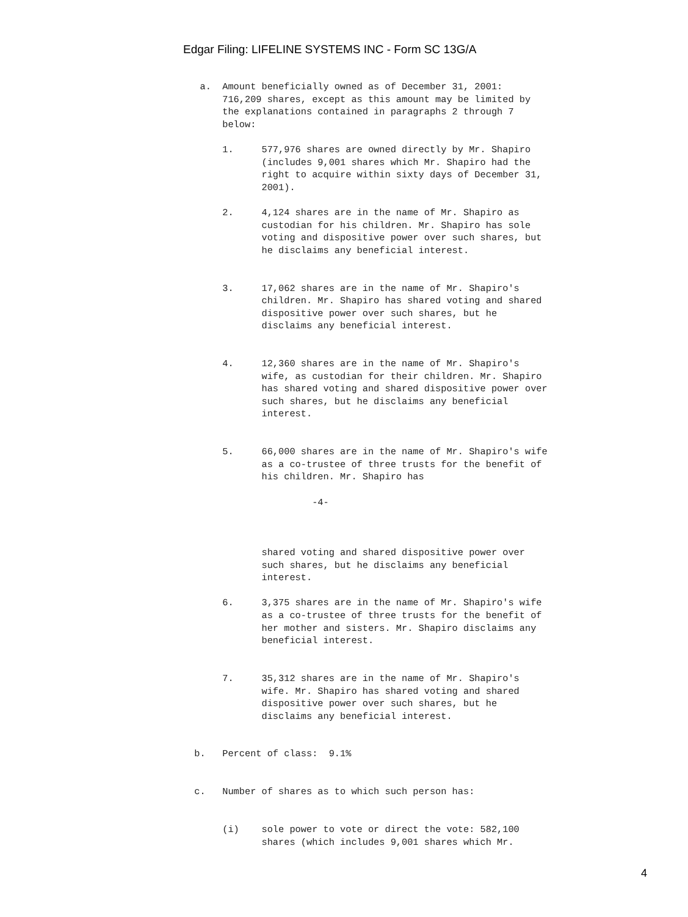Edgar Filing: LIFELINE SYSTEMS INC - Form SC 13G/A
   a.  Amount beneficially owned as of December 31, 2001:
       716,209 shares, except as this amount may be limited by
       the explanations contained in paragraphs 2 through 7
       below:

       1.     577,976 shares are owned directly by Mr. Shapiro
              (includes 9,001 shares which Mr. Shapiro had the
              right to acquire within sixty days of December 31,
              2001).

       2.     4,124 shares are in the name of Mr. Shapiro as
              custodian for his children. Mr. Shapiro has sole
              voting and dispositive power over such shares, but
              he disclaims any beneficial interest.


       3.     17,062 shares are in the name of Mr. Shapiro's
              children. Mr. Shapiro has shared voting and shared
              dispositive power over such shares, but he
              disclaims any beneficial interest.


       4.     12,360 shares are in the name of Mr. Shapiro's
              wife, as custodian for their children. Mr. Shapiro
              has shared voting and shared dispositive power over
              such shares, but he disclaims any beneficial
              interest.


       5.     66,000 shares are in the name of Mr. Shapiro's wife
              as a co-trustee of three trusts for the benefit of
              his children. Mr. Shapiro has

                       -4-



              shared voting and shared dispositive power over
              such shares, but he disclaims any beneficial
              interest.

       6.     3,375 shares are in the name of Mr. Shapiro's wife
              as a co-trustee of three trusts for the benefit of
              her mother and sisters. Mr. Shapiro disclaims any
              beneficial interest.


       7.     35,312 shares are in the name of Mr. Shapiro's
              wife. Mr. Shapiro has shared voting and shared
              dispositive power over such shares, but he
              disclaims any beneficial interest.


  b.   Percent of class:  9.1%


  c.   Number of shares as to which such person has:


       (i)    sole power to vote or direct the vote: 582,100
              shares (which includes 9,001 shares which Mr.
4